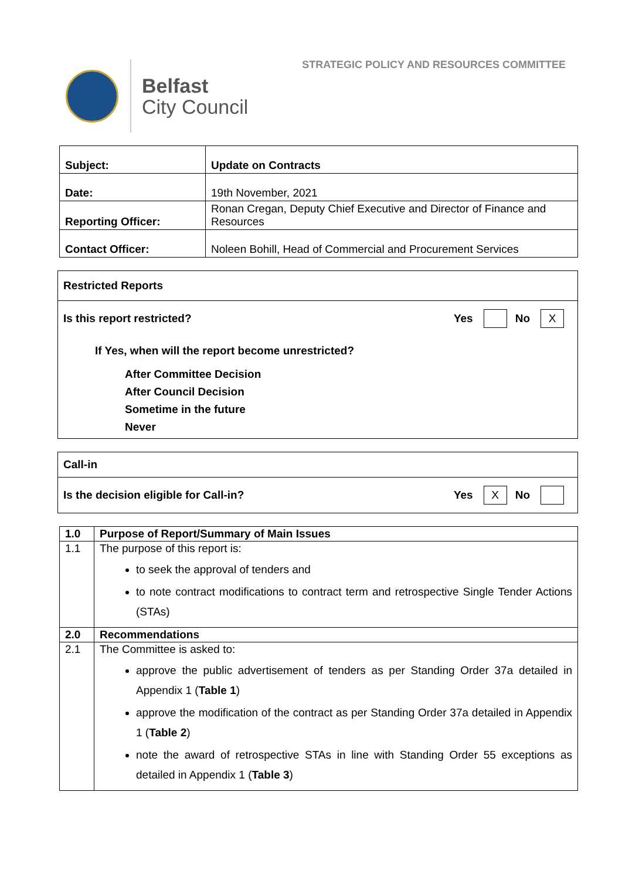STRATEGIC POLICY AND RESOURCES COMMITTEE
Belfast
City Council
| Subject: | Update on Contracts |
| Date: | 19th November, 2021 |
| Reporting Officer: | Ronan Cregan, Deputy Chief Executive and Director of Finance and Resources |
| Contact Officer: | Noleen Bohill, Head of Commercial and Procurement Services |
Restricted Reports
Is this report restricted? Yes No X
If Yes, when will the report become unrestricted?
After Committee Decision
After Council Decision
Sometime in the future
Never
Call-in
Is the decision eligible for Call-in? Yes X No
| 1.0 | Purpose of Report/Summary of Main Issues |
| 1.1 | The purpose of this report is: to seek the approval of tenders and to note contract modifications to contract term and retrospective Single Tender Actions (STAs) |
| 2.0 | Recommendations |
| 2.1 | The Committee is asked to: approve the public advertisement of tenders as per Standing Order 37a detailed in Appendix 1 ( Table 1 ) approve the modification of the contract as per Standing Order 37a detailed in Appendix 1 ( Table 2 ) note the award of retrospective STAs in line with Standing Order 55 exceptions as detailed in Appendix 1 ( Table 3 ) |